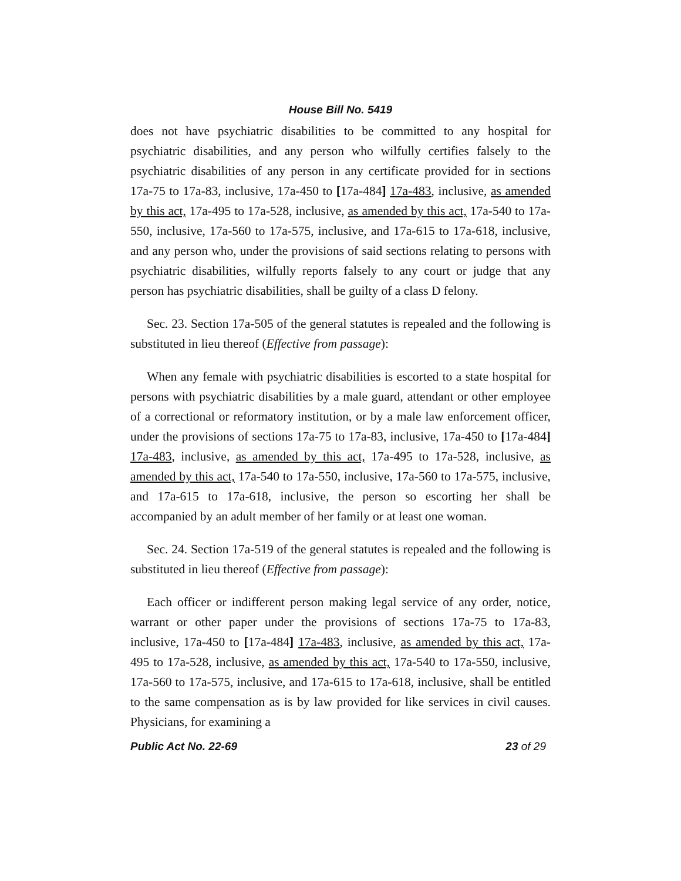House Bill No. 5419
does not have psychiatric disabilities to be committed to any hospital for psychiatric disabilities, and any person who wilfully certifies falsely to the psychiatric disabilities of any person in any certificate provided for in sections 17a-75 to 17a-83, inclusive, 17a-450 to [17a-484] 17a-483, inclusive, as amended by this act, 17a-495 to 17a-528, inclusive, as amended by this act, 17a-540 to 17a-550, inclusive, 17a-560 to 17a-575, inclusive, and 17a-615 to 17a-618, inclusive, and any person who, under the provisions of said sections relating to persons with psychiatric disabilities, wilfully reports falsely to any court or judge that any person has psychiatric disabilities, shall be guilty of a class D felony.
Sec. 23. Section 17a-505 of the general statutes is repealed and the following is substituted in lieu thereof (Effective from passage):
When any female with psychiatric disabilities is escorted to a state hospital for persons with psychiatric disabilities by a male guard, attendant or other employee of a correctional or reformatory institution, or by a male law enforcement officer, under the provisions of sections 17a-75 to 17a-83, inclusive, 17a-450 to [17a-484] 17a-483, inclusive, as amended by this act, 17a-495 to 17a-528, inclusive, as amended by this act, 17a-540 to 17a-550, inclusive, 17a-560 to 17a-575, inclusive, and 17a-615 to 17a-618, inclusive, the person so escorting her shall be accompanied by an adult member of her family or at least one woman.
Sec. 24. Section 17a-519 of the general statutes is repealed and the following is substituted in lieu thereof (Effective from passage):
Each officer or indifferent person making legal service of any order, notice, warrant or other paper under the provisions of sections 17a-75 to 17a-83, inclusive, 17a-450 to [17a-484] 17a-483, inclusive, as amended by this act, 17a-495 to 17a-528, inclusive, as amended by this act, 17a-540 to 17a-550, inclusive, 17a-560 to 17a-575, inclusive, and 17a-615 to 17a-618, inclusive, shall be entitled to the same compensation as is by law provided for like services in civil causes. Physicians, for examining a
Public Act No. 22-69 23 of 29